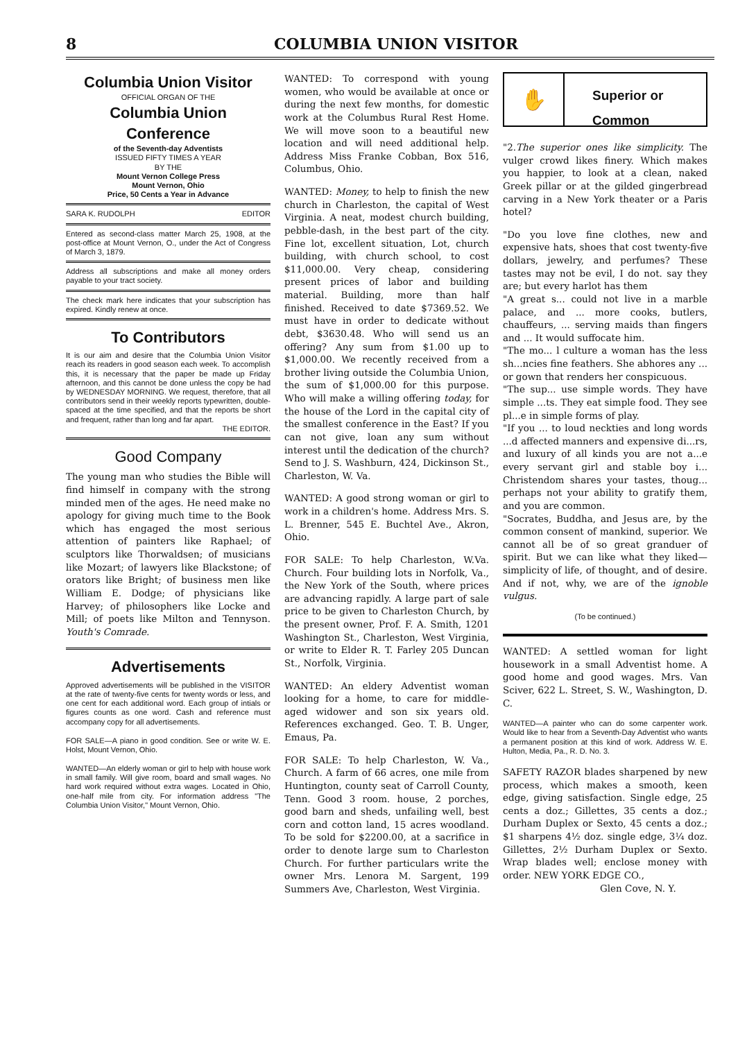8 COLUMBIA UNION VISITOR
Columbia Union Visitor
OFFICIAL ORGAN OF THE
Columbia Union Conference
of the Seventh-day Adventists
ISSUED FIFTY TIMES A YEAR
BY THE
Mount Vernon College Press
Mount Vernon, Ohio
Price, 50 Cents a Year in Advance
SARA K. RUDOLPH EDITOR
Entered as second-class matter March 25, 1908, at the post-office at Mount Vernon, O., under the Act of Congress of March 3, 1879.
Address all subscriptions and make all money orders payable to your tract society.
The check mark here indicates that your subscription has expired. Kindly renew at once.
To Contributors
It is our aim and desire that the Columbia Union Visitor reach its readers in good season each week. To accomplish this, it is necessary that the paper be made up Friday afternoon, and this cannot be done unless the copy be had by WEDNESDAY MORNING. We request, therefore, that all contributors send in their weekly reports typewritten, double-spaced at the time specified, and that the reports be short and frequent, rather than long and far apart.
THE EDITOR.
Good Company
The young man who studies the Bible will find himself in company with the strong minded men of the ages. He need make no apology for giving much time to the Book which has engaged the most serious attention of painters like Raphael; of sculptors like Thorwaldsen; of musicians like Mozart; of lawyers like Blackstone; of orators like Bright; of business men like William E. Dodge; of physicians like Harvey; of philosophers like Locke and Mill; of poets like Milton and Tennyson. Youth's Comrade.
Advertisements
Approved advertisements will be published in the VISITOR at the rate of twenty-five cents for twenty words or less, and one cent for each additional word. Each group of intials or figures counts as one word. Cash and reference must accompany copy for all advertisements.
FOR SALE—A piano in good condition. See or write W. E. Holst, Mount Vernon, Ohio.
WANTED—An elderly woman or girl to help with house work in small family. Will give room, board and small wages. No hard work required without extra wages. Located in Ohio, one-half mile from city. For information address "The Columbia Union Visitor," Mount Vernon, Ohio.
WANTED: To correspond with young women, who would be available at once or during the next few months, for domestic work at the Columbus Rural Rest Home. We will move soon to a beautiful new location and will need additional help. Address Miss Franke Cobban, Box 516, Columbus, Ohio.
WANTED: Money, to help to finish the new church in Charleston, the capital of West Virginia. A neat, modest church building, pebble-dash, in the best part of the city. Fine lot, excellent situation, Lot, church building, with church school, to cost $11,000.00. Very cheap, considering present prices of labor and building material. Building, more than half finished. Received to date $7369.52. We must have in order to dedicate without debt, $3630.48. Who will send us an offering? Any sum from $1.00 up to $1,000.00. We recently received from a brother living outside the Columbia Union, the sum of $1,000.00 for this purpose. Who will make a willing offering today, for the house of the Lord in the capital city of the smallest conference in the East? If you can not give, loan any sum without interest until the dedication of the church? Send to J. S. Washburn, 424, Dickinson St., Charleston, W. Va.
WANTED: A good strong woman or girl to work in a children's home. Address Mrs. S. L. Brenner, 545 E. Buchtel Ave., Akron, Ohio.
FOR SALE: To help Charleston, W.Va. Church. Four building lots in Norfolk, Va., the New York of the South, where prices are advancing rapidly. A large part of sale price to be given to Charleston Church, by the present owner, Prof. F. A. Smith, 1201 Washington St., Charleston, West Virginia, or write to Elder R. T. Farley 205 Duncan St., Norfolk, Virginia.
WANTED: An eldery Adventist woman looking for a home, to care for middle-aged widower and son six years old. References exchanged. Geo. T. B. Unger, Emaus, Pa.
FOR SALE: To help Charleston, W. Va., Church. A farm of 66 acres, one mile from Huntington, county seat of Carroll County, Tenn. Good 3 room. house, 2 porches, good barn and sheds, unfailing well, best corn and cotton land, 15 acres woodland. To be sold for $2200.00, at a sacrifice in order to denote large sum to Charleston Church. For further particulars write the owner Mrs. Lenora M. Sargent, 199 Summers Ave, Charleston, West Virginia.
✋
Superior or
Common
"2.The superior ones like simplicity. The vulger crowd likes finery. Which makes you happier, to look at a clean, naked Greek pillar or at the gilded gingerbread carving in a New York theater or a Paris hotel?
"Do you love fine clothes, new and expensive hats, shoes that cost twenty-five dollars, jewelry, and perfumes? These tastes may not be evil, I do not. say they are; but every harlot has them
"A great s... could not live in a marble palace, and ... more cooks, butlers, chauffeurs, ... serving maids than fingers and ... It would suffocate him.
"The mo... l culture a woman has the less sh...ncies fine feathers. She abhores any ... or gown that renders her conspicuous.
"The sup... use simple words. They have simple ...ts. They eat simple food. They see pl...e in simple forms of play.
"If you ... to loud neckties and long words ...d affected manners and expensive di...rs, and luxury of all kinds you are not a...e every servant girl and stable boy i... Christendom shares your tastes, thoug... perhaps not your ability to gratify them, and you are common.
"Socrates, Buddha, and Jesus are, by the common consent of mankind, superior. We cannot all be of so great granduer of spirit. But we can like what they liked—simplicity of life, of thought, and of desire. And if not, why, we are of the ignoble vulgus.
(To be continued.)
WANTED: A settled woman for light housework in a small Adventist home. A good home and good wages. Mrs. Van Sciver, 622 L. Street, S. W., Washington, D. C.
WANTED—A painter who can do some carpenter work. Would like to hear from a Seventh-Day Adventist who wants a permanent position at this kind of work. Address W. E. Hulton, Media, Pa., R. D. No. 3.
SAFETY RAZOR blades sharpened by new process, which makes a smooth, keen edge, giving satisfaction. Single edge, 25 cents a doz.; Gillettes, 35 cents a doz.; Durham Duplex or Sexto, 45 cents a doz.; $1 sharpens 4½ doz. single edge, 3¼ doz. Gillettes, 2½ Durham Duplex or Sexto. Wrap blades well; enclose money with order. NEW YORK EDGE CO.,
Glen Cove, N. Y.